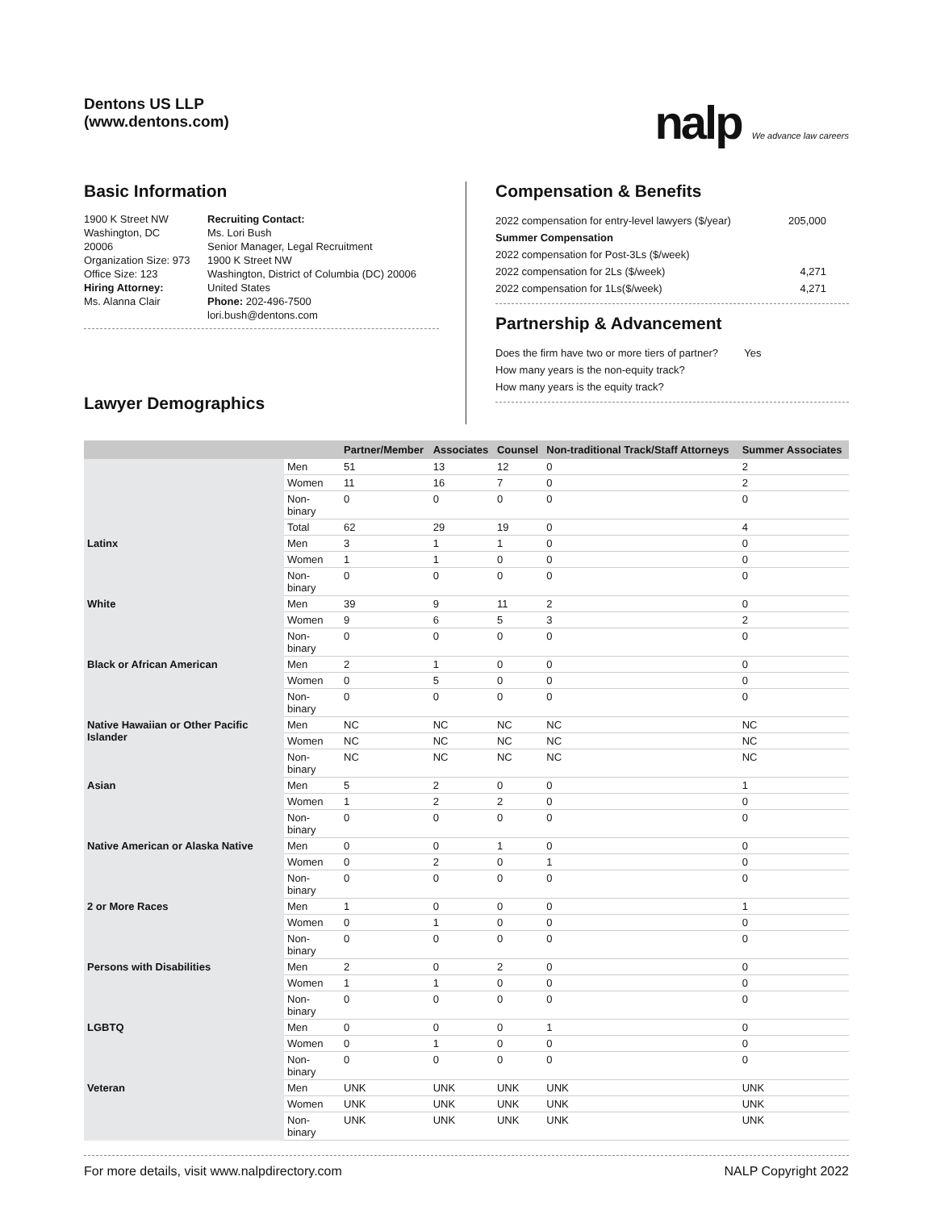Dentons US LLP
(www.dentons.com)
nalp We advance law careers
Basic Information
1900 K Street NW
Washington, DC
20006
Organization Size: 973
Office Size: 123
Hiring Attorney:
Ms. Alanna Clair
Recruiting Contact:
Ms. Lori Bush
Senior Manager, Legal Recruitment
1900 K Street NW
Washington, District of Columbia (DC) 20006
United States
Phone: 202-496-7500
lori.bush@dentons.com
Lawyer Demographics
Compensation & Benefits
2022 compensation for entry-level lawyers ($/year) 205,000
Summer Compensation
2022 compensation for Post-3Ls ($/week)
2022 compensation for 2Ls ($/week) 4,271
2022 compensation for 1Ls($/week) 4,271
Partnership & Advancement
Does the firm have two or more tiers of partner? Yes
How many years is the non-equity track?
How many years is the equity track?
| | | Partner/Member | Associates | Counsel | Non-traditional Track/Staff Attorneys | Summer Associates |
| --- | --- | --- | --- | --- | --- | --- |
| | Men | 51 | 13 | 12 | 0 | 2 |
| | Women | 11 | 16 | 7 | 0 | 2 |
| | Non-binary | 0 | 0 | 0 | 0 | 0 |
| | Total | 62 | 29 | 19 | 0 | 4 |
| Latinx | Men | 3 | 1 | 1 | 0 | 0 |
| | Women | 1 | 1 | 0 | 0 | 0 |
| | Non-binary | 0 | 0 | 0 | 0 | 0 |
| White | Men | 39 | 9 | 11 | 2 | 0 |
| | Women | 9 | 6 | 5 | 3 | 2 |
| | Non-binary | 0 | 0 | 0 | 0 | 0 |
| Black or African American | Men | 2 | 1 | 0 | 0 | 0 |
| | Women | 0 | 5 | 0 | 0 | 0 |
| | Non-binary | 0 | 0 | 0 | 0 | 0 |
| Native Hawaiian or Other Pacific Islander | Men | NC | NC | NC | NC | NC |
| | Women | NC | NC | NC | NC | NC |
| | Non-binary | NC | NC | NC | NC | NC |
| Asian | Men | 5 | 2 | 0 | 0 | 1 |
| | Women | 1 | 2 | 2 | 0 | 0 |
| | Non-binary | 0 | 0 | 0 | 0 | 0 |
| Native American or Alaska Native | Men | 0 | 0 | 1 | 0 | 0 |
| | Women | 0 | 2 | 0 | 1 | 0 |
| | Non-binary | 0 | 0 | 0 | 0 | 0 |
| 2 or More Races | Men | 1 | 0 | 0 | 0 | 1 |
| | Women | 0 | 1 | 0 | 0 | 0 |
| | Non-binary | 0 | 0 | 0 | 0 | 0 |
| Persons with Disabilities | Men | 2 | 0 | 2 | 0 | 0 |
| | Women | 1 | 1 | 0 | 0 | 0 |
| | Non-binary | 0 | 0 | 0 | 0 | 0 |
| LGBTQ | Men | 0 | 0 | 0 | 1 | 0 |
| | Women | 0 | 1 | 0 | 0 | 0 |
| | Non-binary | 0 | 0 | 0 | 0 | 0 |
| Veteran | Men | UNK | UNK | UNK | UNK | UNK |
| | Women | UNK | UNK | UNK | UNK | UNK |
| | Non-binary | UNK | UNK | UNK | UNK | UNK |
For more details, visit www.nalpdirectory.com NALP Copyright 2022